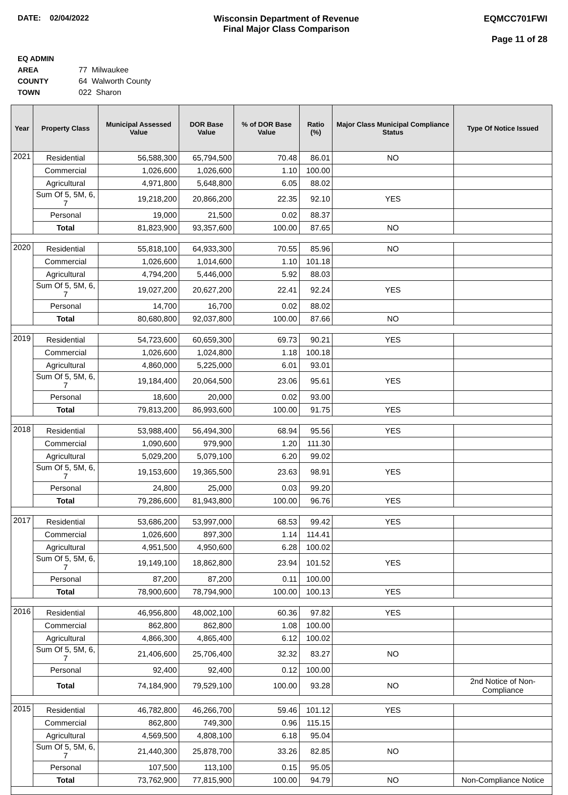DATE: 02/04/2022 Wisconsin Department of Revenue
Final Major Class Comparison
EQMCC701FWI
Page 11 of 28
EQ ADMIN AREA 77 Milwaukee
COUNTY 64 Walworth County
TOWN 022 Sharon
| Year | Property Class | Municipal Assessed Value | DOR Base Value | % of DOR Base Value | Ratio (%) | Major Class Municipal Compliance Status | Type Of Notice Issued |
| --- | --- | --- | --- | --- | --- | --- | --- |
| 2021 | Residential | 56,588,300 | 65,794,500 | 70.48 | 86.01 | NO | |
| | Commercial | 1,026,600 | 1,026,600 | 1.10 | 100.00 | | |
| | Agricultural | 4,971,800 | 5,648,800 | 6.05 | 88.02 | | |
| | Sum Of 5, 5M, 6, 7 | 19,218,200 | 20,866,200 | 22.35 | 92.10 | YES | |
| | Personal | 19,000 | 21,500 | 0.02 | 88.37 | | |
| | Total | 81,823,900 | 93,357,600 | 100.00 | 87.65 | NO | |
| 2020 | Residential | 55,818,100 | 64,933,300 | 70.55 | 85.96 | NO | |
| | Commercial | 1,026,600 | 1,014,600 | 1.10 | 101.18 | | |
| | Agricultural | 4,794,200 | 5,446,000 | 5.92 | 88.03 | | |
| | Sum Of 5, 5M, 6, 7 | 19,027,200 | 20,627,200 | 22.41 | 92.24 | YES | |
| | Personal | 14,700 | 16,700 | 0.02 | 88.02 | | |
| | Total | 80,680,800 | 92,037,800 | 100.00 | 87.66 | NO | |
| 2019 | Residential | 54,723,600 | 60,659,300 | 69.73 | 90.21 | YES | |
| | Commercial | 1,026,600 | 1,024,800 | 1.18 | 100.18 | | |
| | Agricultural | 4,860,000 | 5,225,000 | 6.01 | 93.01 | | |
| | Sum Of 5, 5M, 6, 7 | 19,184,400 | 20,064,500 | 23.06 | 95.61 | YES | |
| | Personal | 18,600 | 20,000 | 0.02 | 93.00 | | |
| | Total | 79,813,200 | 86,993,600 | 100.00 | 91.75 | YES | |
| 2018 | Residential | 53,988,400 | 56,494,300 | 68.94 | 95.56 | YES | |
| | Commercial | 1,090,600 | 979,900 | 1.20 | 111.30 | | |
| | Agricultural | 5,029,200 | 5,079,100 | 6.20 | 99.02 | | |
| | Sum Of 5, 5M, 6, 7 | 19,153,600 | 19,365,500 | 23.63 | 98.91 | YES | |
| | Personal | 24,800 | 25,000 | 0.03 | 99.20 | | |
| | Total | 79,286,600 | 81,943,800 | 100.00 | 96.76 | YES | |
| 2017 | Residential | 53,686,200 | 53,997,000 | 68.53 | 99.42 | YES | |
| | Commercial | 1,026,600 | 897,300 | 1.14 | 114.41 | | |
| | Agricultural | 4,951,500 | 4,950,600 | 6.28 | 100.02 | | |
| | Sum Of 5, 5M, 6, 7 | 19,149,100 | 18,862,800 | 23.94 | 101.52 | YES | |
| | Personal | 87,200 | 87,200 | 0.11 | 100.00 | | |
| | Total | 78,900,600 | 78,794,900 | 100.00 | 100.13 | YES | |
| 2016 | Residential | 46,956,800 | 48,002,100 | 60.36 | 97.82 | YES | |
| | Commercial | 862,800 | 862,800 | 1.08 | 100.00 | | |
| | Agricultural | 4,866,300 | 4,865,400 | 6.12 | 100.02 | | |
| | Sum Of 5, 5M, 6, 7 | 21,406,600 | 25,706,400 | 32.32 | 83.27 | NO | |
| | Personal | 92,400 | 92,400 | 0.12 | 100.00 | | |
| | Total | 74,184,900 | 79,529,100 | 100.00 | 93.28 | NO | 2nd Notice of Non-Compliance |
| 2015 | Residential | 46,782,800 | 46,266,700 | 59.46 | 101.12 | YES | |
| | Commercial | 862,800 | 749,300 | 0.96 | 115.15 | | |
| | Agricultural | 4,569,500 | 4,808,100 | 6.18 | 95.04 | | |
| | Sum Of 5, 5M, 6, 7 | 21,440,300 | 25,878,700 | 33.26 | 82.85 | NO | |
| | Personal | 107,500 | 113,100 | 0.15 | 95.05 | | |
| | Total | 73,762,900 | 77,815,900 | 100.00 | 94.79 | NO | Non-Compliance Notice |